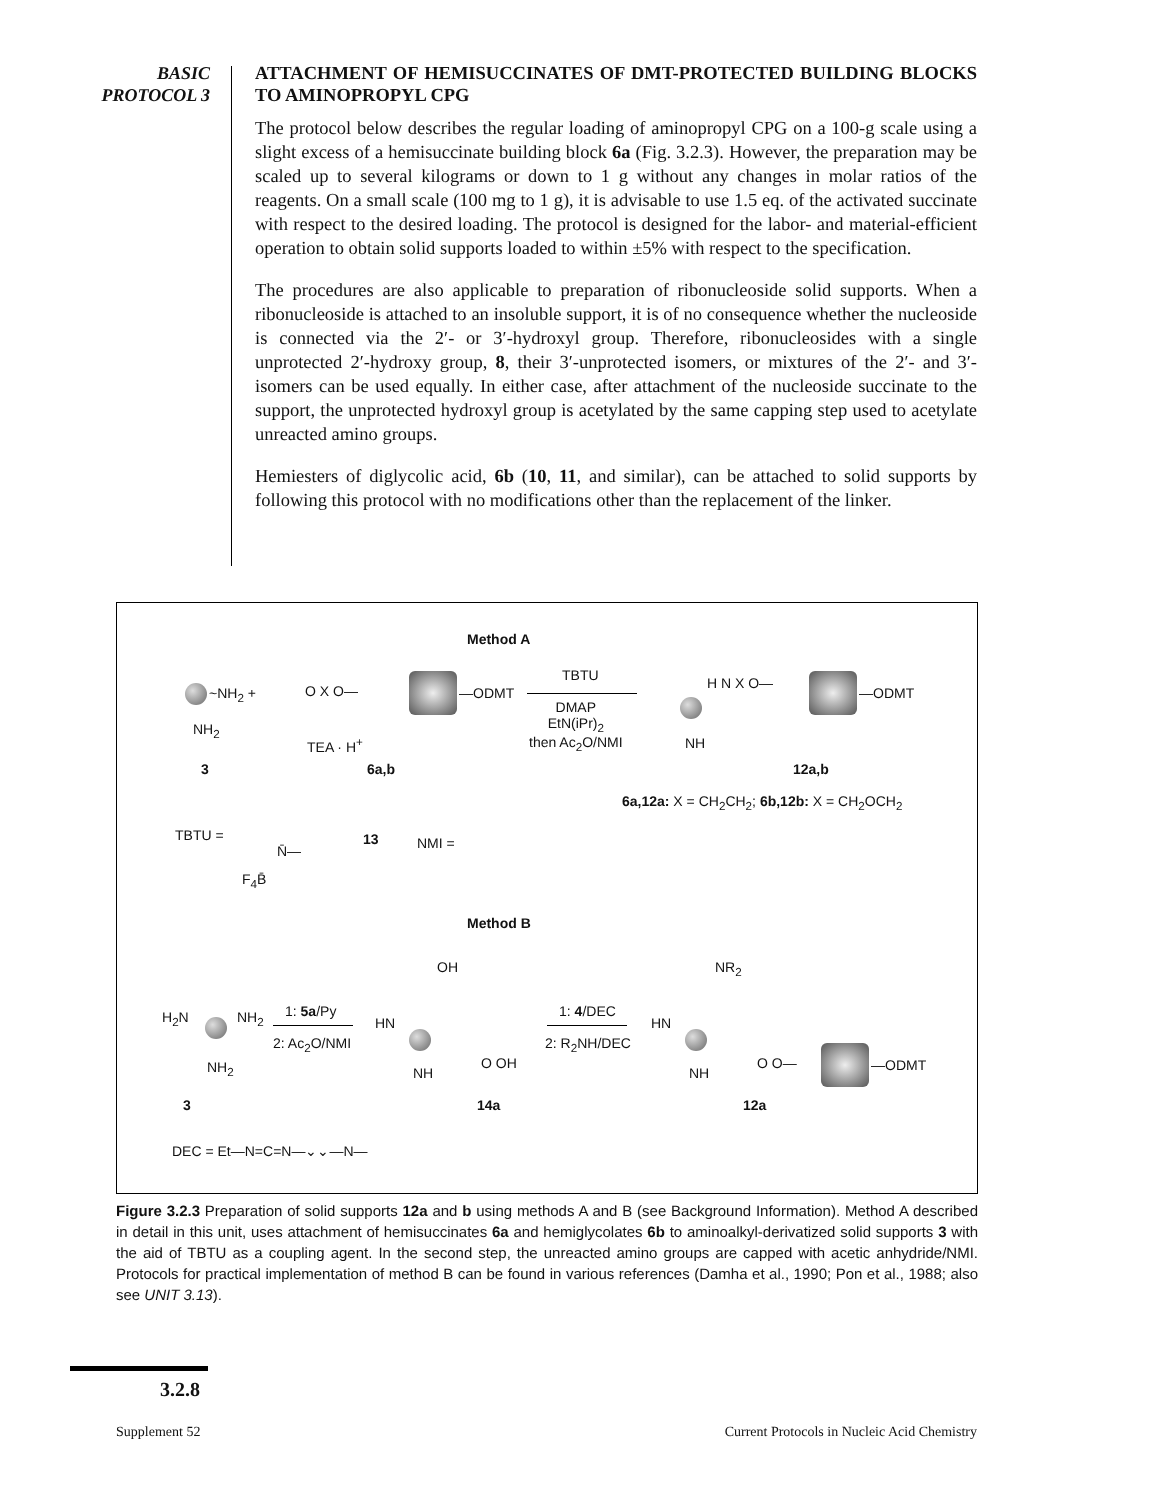BASIC
PROTOCOL 3
ATTACHMENT OF HEMISUCCINATES OF DMT-PROTECTED BUILDING BLOCKS TO AMINOPROPYL CPG
The protocol below describes the regular loading of aminopropyl CPG on a 100-g scale using a slight excess of a hemisuccinate building block 6a (Fig. 3.2.3). However, the preparation may be scaled up to several kilograms or down to 1 g without any changes in molar ratios of the reagents. On a small scale (100 mg to 1 g), it is advisable to use 1.5 eq. of the activated succinate with respect to the desired loading. The protocol is designed for the labor- and material-efficient operation to obtain solid supports loaded to within ±5% with respect to the specification.
The procedures are also applicable to preparation of ribonucleoside solid supports. When a ribonucleoside is attached to an insoluble support, it is of no consequence whether the nucleoside is connected via the 2′- or 3′-hydroxyl group. Therefore, ribonucleosides with a single unprotected 2′-hydroxy group, 8, their 3′-unprotected isomers, or mixtures of the 2′- and 3′-isomers can be used equally. In either case, after attachment of the nucleoside succinate to the support, the unprotected hydroxyl group is acetylated by the same capping step used to acetylate unreacted amino groups.
Hemiesters of diglycolic acid, 6b (10, 11, and similar), can be attached to solid supports by following this protocol with no modifications other than the replacement of the linker.
Method A
~NH<sub>2</sub> +
NH<sub>2</sub>
3
O X O— —ODMT
TEA · H<sup>+</sup>
6a,b
TBTU
DMAP
EtN(iPr)<sub>2</sub>
then Ac<sub>2</sub>O/NMI
H N X O—
—ODMT
NH
12a,b
6a,12a: X = CH<sub>2</sub>CH<sub>2</sub>; 6b,12b: X = CH<sub>2</sub>OCH<sub>2</sub>
TBTU =
N̄—
13 NMI =
F<sub>4</sub>B̄
Method B
H<sub>2</sub>N NH<sub>2</sub>
NH<sub>2</sub>
3
1: 5a/Py
2: Ac<sub>2</sub>O/NMI
OH
HN
O OH
NH
14a
1: 4/DEC
2: R<sub>2</sub>NH/DEC
NR<sub>2</sub>
HN
O O— —ODMT
NH
12a
DEC = Et—N=C=N—⌄⌄—N—
Figure 3.2.3 Preparation of solid supports 12a and b using methods A and B (see Background Information). Method A described in detail in this unit, uses attachment of hemisuccinates 6a and hemiglycolates 6b to aminoalkyl-derivatized solid supports 3 with the aid of TBTU as a coupling agent. In the second step, the unreacted amino groups are capped with acetic anhydride/NMI. Protocols for practical implementation of method B can be found in various references (Damha et al., 1990; Pon et al., 1988; also see UNIT 3.13).
3.2.8
Supplement 52
Current Protocols in Nucleic Acid Chemistry